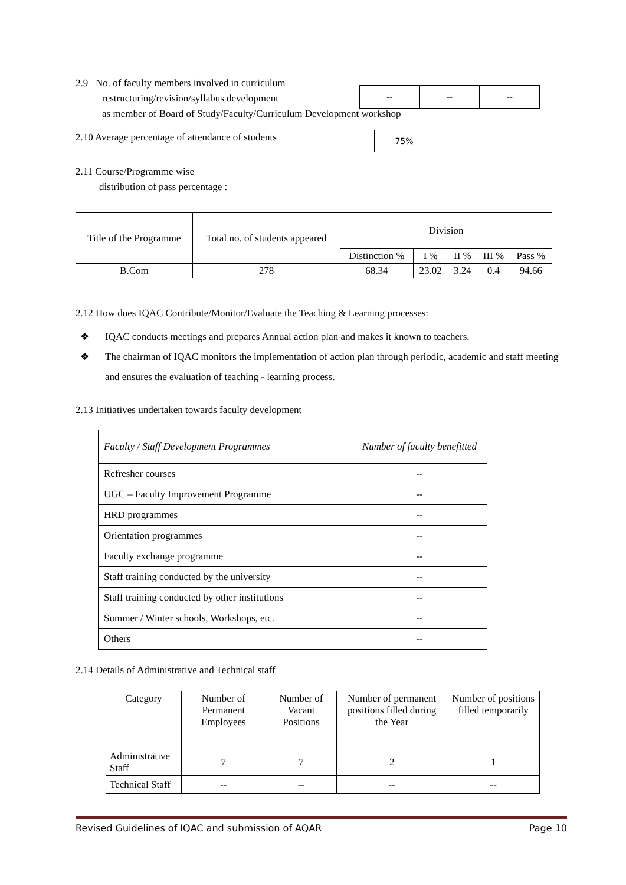2.9 No. of faculty members involved in curriculum
restructuring/revision/syllabus development
as member of Board of Study/Faculty/Curriculum Development workshop
-- -- --
2.10 Average percentage of attendance of students
75%
2.11 Course/Programme wise
distribution of pass percentage :
| Title of the Programme | Total no. of students appeared | Division | | | | |
| | | Distinction % | I % | II % | III % | Pass % |
| B.Com | 278 | 68.34 | 23.02 | 3.24 | 0.4 | 94.66 |
2.12 How does IQAC Contribute/Monitor/Evaluate the Teaching & Learning processes:
❖ IQAC conducts meetings and prepares Annual action plan and makes it known to teachers.
❖ The chairman of IQAC monitors the implementation of action plan through periodic, academic and staff meeting and ensures the evaluation of teaching - learning process.
2.13 Initiatives undertaken towards faculty development
| Faculty / Staff Development Programmes | Number of faculty benefitted |
| Refresher courses | -- |
| UGC – Faculty Improvement Programme | -- |
| HRD programmes | -- |
| Orientation programmes | -- |
| Faculty exchange programme | -- |
| Staff training conducted by the university | -- |
| Staff training conducted by other institutions | -- |
| Summer / Winter schools, Workshops, etc. | -- |
| Others | -- |
2.14 Details of Administrative and Technical staff
| Category | Number of Permanent Employees | Number of Vacant Positions | Number of permanent positions filled during the Year | Number of positions filled temporarily |
| Administrative Staff | 7 | 7 | 2 | 1 |
| Technical Staff | -- | -- | -- | -- |
Revised Guidelines of IQAC and submission of AQAR Page 10